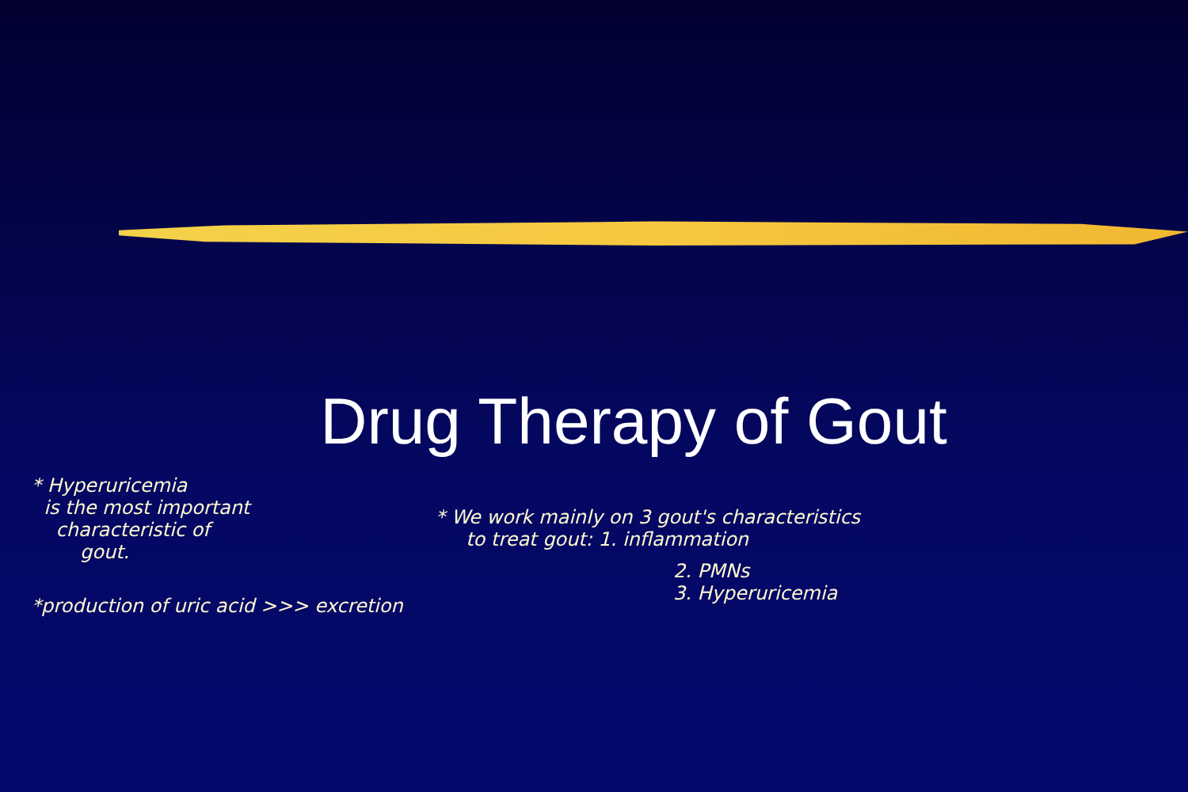Drug Therapy of Gout
* Hyperuricemia
is the most important
characteristic of
gout.
*production of uric acid >>> excretion
* We work mainly on 3 gout's characteristics
to treat gout: 1. inflammation
2. PMNs
3. Hyperuricemia